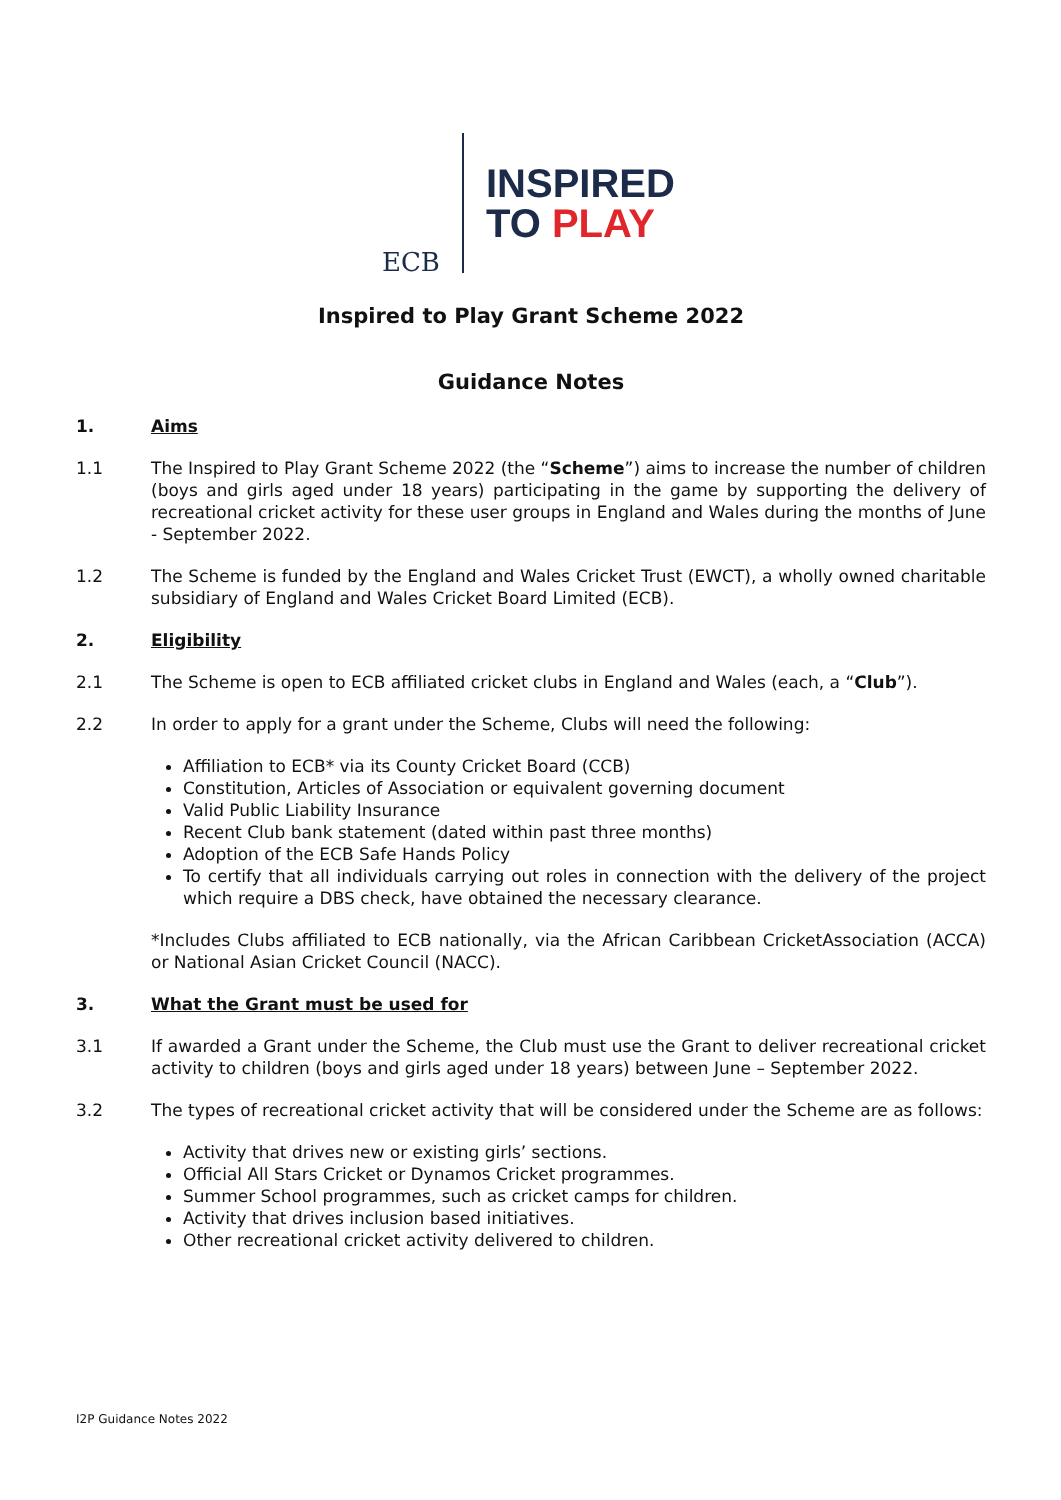ECB
INSPIRED
TO PLAY
Inspired to Play Grant Scheme 2022
Guidance Notes
1. Aims
1.1 The Inspired to Play Grant Scheme 2022 (the “Scheme”) aims to increase the number of children (boys and girls aged under 18 years) participating in the game by supporting the delivery of recreational cricket activity for these user groups in England and Wales during the months of June - September 2022.
1.2 The Scheme is funded by the England and Wales Cricket Trust (EWCT), a wholly owned charitable subsidiary of England and Wales Cricket Board Limited (ECB).
2. Eligibility
2.1 The Scheme is open to ECB affiliated cricket clubs in England and Wales (each, a “Club”).
2.2 In order to apply for a grant under the Scheme, Clubs will need the following:
Affiliation to ECB* via its County Cricket Board (CCB)
Constitution, Articles of Association or equivalent governing document
Valid Public Liability Insurance
Recent Club bank statement (dated within past three months)
Adoption of the ECB Safe Hands Policy
To certify that all individuals carrying out roles in connection with the delivery of the project which require a DBS check, have obtained the necessary clearance.
*Includes Clubs affiliated to ECB nationally, via the African Caribbean CricketAssociation (ACCA) or National Asian Cricket Council (NACC).
3. What the Grant must be used for
3.1 If awarded a Grant under the Scheme, the Club must use the Grant to deliver recreational cricket activity to children (boys and girls aged under 18 years) between June – September 2022.
3.2 The types of recreational cricket activity that will be considered under the Scheme are as follows:
Activity that drives new or existing girls’ sections.
Official All Stars Cricket or Dynamos Cricket programmes.
Summer School programmes, such as cricket camps for children.
Activity that drives inclusion based initiatives.
Other recreational cricket activity delivered to children.
I2P Guidance Notes 2022